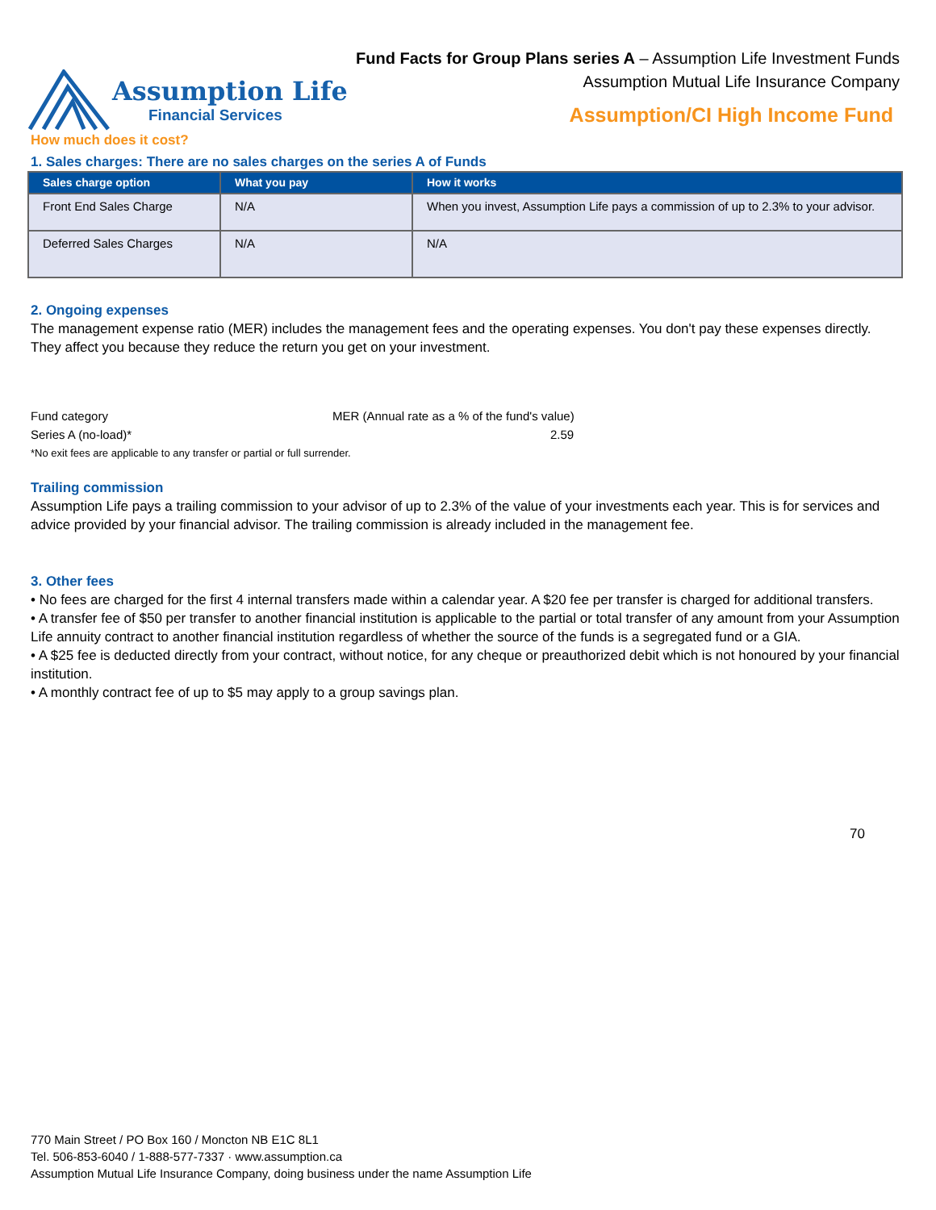Fund Facts for Group Plans series A – Assumption Life Investment Funds
Assumption Mutual Life Insurance Company
Assumption/CI High Income Fund
Assumption Life
Financial Services
How much does it cost?
1. Sales charges: There are no sales charges on the series A of Funds
| Sales charge option | What you pay | How it works |
| --- | --- | --- |
| Front End Sales Charge | N/A | When you invest, Assumption Life pays a commission of up to 2.3% to your advisor. |
| Deferred Sales Charges | N/A | N/A |
2. Ongoing expenses
The management expense ratio (MER) includes the management fees and the operating expenses. You don't pay these expenses directly. They affect you because they reduce the return you get on your investment.
Fund category MER (Annual rate as a % of the fund's value)
Series A (no-load)* 2.59
*No exit fees are applicable to any transfer or partial or full surrender.
Trailing commission
Assumption Life pays a trailing commission to your advisor of up to 2.3% of the value of your investments each year. This is for services and advice provided by your financial advisor. The trailing commission is already included in the management fee.
3. Other fees
• No fees are charged for the first 4 internal transfers made within a calendar year. A $20 fee per transfer is charged for additional transfers.
• A transfer fee of $50 per transfer to another financial institution is applicable to the partial or total transfer of any amount from your Assumption Life annuity contract to another financial institution regardless of whether the source of the funds is a segregated fund or a GIA.
• A $25 fee is deducted directly from your contract, without notice, for any cheque or preauthorized debit which is not honoured by your financial institution.
• A monthly contract fee of up to $5 may apply to a group savings plan.
70
770 Main Street / PO Box 160 / Moncton NB E1C 8L1
Tel. 506-853-6040 / 1-888-577-7337 · www.assumption.ca
Assumption Mutual Life Insurance Company, doing business under the name Assumption Life